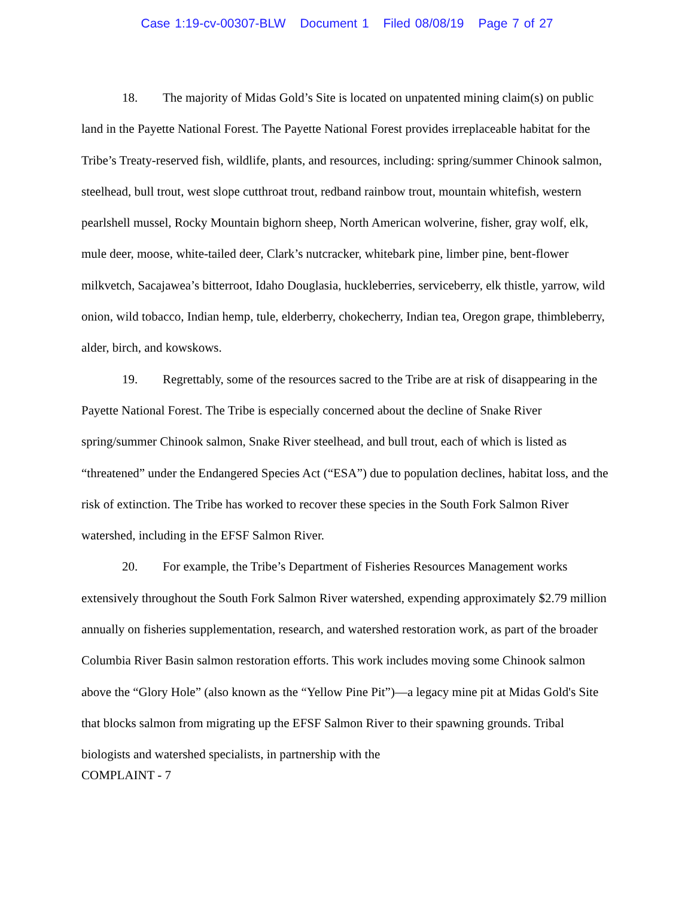Case 1:19-cv-00307-BLW Document 1 Filed 08/08/19 Page 7 of 27
18. The majority of Midas Gold’s Site is located on unpatented mining claim(s) on public land in the Payette National Forest. The Payette National Forest provides irreplaceable habitat for the Tribe’s Treaty-reserved fish, wildlife, plants, and resources, including: spring/summer Chinook salmon, steelhead, bull trout, west slope cutthroat trout, redband rainbow trout, mountain whitefish, western pearlshell mussel, Rocky Mountain bighorn sheep, North American wolverine, fisher, gray wolf, elk, mule deer, moose, white-tailed deer, Clark’s nutcracker, whitebark pine, limber pine, bent-flower milkvetch, Sacajawea’s bitterroot, Idaho Douglasia, huckleberries, serviceberry, elk thistle, yarrow, wild onion, wild tobacco, Indian hemp, tule, elderberry, chokecherry, Indian tea, Oregon grape, thimbleberry, alder, birch, and kowskows.
19. Regrettably, some of the resources sacred to the Tribe are at risk of disappearing in the Payette National Forest. The Tribe is especially concerned about the decline of Snake River spring/summer Chinook salmon, Snake River steelhead, and bull trout, each of which is listed as “threatened” under the Endangered Species Act (“ESA”) due to population declines, habitat loss, and the risk of extinction. The Tribe has worked to recover these species in the South Fork Salmon River watershed, including in the EFSF Salmon River.
20. For example, the Tribe’s Department of Fisheries Resources Management works extensively throughout the South Fork Salmon River watershed, expending approximately $2.79 million annually on fisheries supplementation, research, and watershed restoration work, as part of the broader Columbia River Basin salmon restoration efforts. This work includes moving some Chinook salmon above the “Glory Hole” (also known as the “Yellow Pine Pit”)—a legacy mine pit at Midas Gold's Site that blocks salmon from migrating up the EFSF Salmon River to their spawning grounds. Tribal biologists and watershed specialists, in partnership with the
COMPLAINT - 7